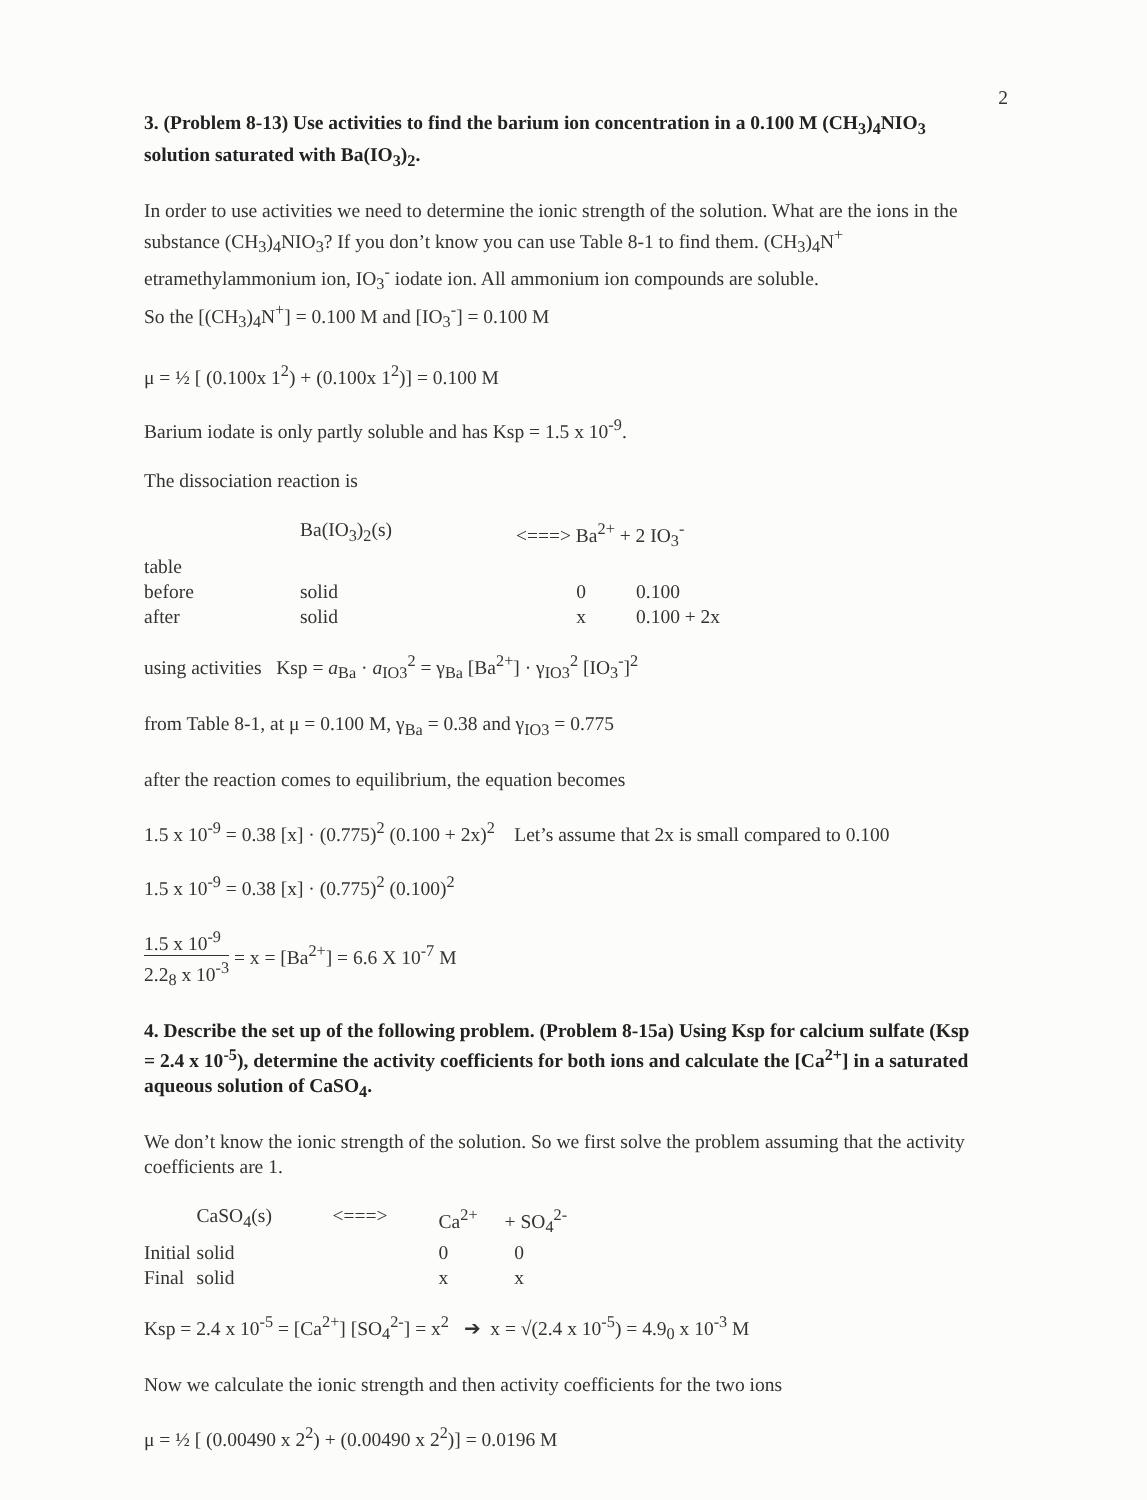2
3. (Problem 8-13) Use activities to find the barium ion concentration in a 0.100 M (CH<sub>3</sub>)<sub>4</sub>NIO<sub>3</sub> solution saturated with Ba(IO<sub>3</sub>)<sub>2</sub>.
In order to use activities we need to determine the ionic strength of the solution. What are the ions in the substance (CH<sub>3</sub>)<sub>4</sub>NIO<sub>3</sub>? If you don’t know you can use Table 8-1 to find them. (CH<sub>3</sub>)<sub>4</sub>N<sup>+</sup> etramethylammonium ion, IO<sub>3</sub><sup>-</sup> iodate ion. All ammonium ion compounds are soluble.
So the [(CH<sub>3</sub>)<sub>4</sub>N<sup>+</sup>] = 0.100 M and [IO<sub>3</sub><sup>-</sup>] = 0.100 M
μ = ½ [ (0.100x 1<sup>2</sup>) + (0.100x 1<sup>2</sup>)] = 0.100 M
Barium iodate is only partly soluble and has Ksp = 1.5 x 10<sup>-9</sup>.
The dissociation reaction is
| | Ba(IO<sub>3</sub>)<sub>2</sub>(s) | <===> Ba<sup>2+</sup> + 2 IO<sub>3</sub><sup>-</sup> | |
| table | | | |
| before | solid | 0 | 0.100 |
| after | solid | x | 0.100 + 2x |
using activities Ksp = a<sub>Ba</sub> · a<sub>IO3</sub><sup>2</sup> = γ<sub>Ba</sub> [Ba<sup>2+</sup>] · γ<sub>IO3</sub><sup>2</sup> [IO<sub>3</sub><sup>-</sup>]<sup>2</sup>
from Table 8-1, at μ = 0.100 M, γ<sub>Ba</sub> = 0.38 and γ<sub>IO3</sub> = 0.775
after the reaction comes to equilibrium, the equation becomes
1.5 x 10<sup>-9</sup> = 0.38 [x] · (0.775)<sup>2</sup> (0.100 + 2x)<sup>2</sup> Let’s assume that 2x is small compared to 0.100
1.5 x 10<sup>-9</sup> = 0.38 [x] · (0.775)<sup>2</sup> (0.100)<sup>2</sup>
1.5 x 10<sup>-9</sup> 2.2<sub>8</sub> x 10<sup>-3</sup> = x = [Ba<sup>2+</sup>] = 6.6 X 10<sup>-7</sup> M
4. Describe the set up of the following problem. (Problem 8-15a) Using Ksp for calcium sulfate (Ksp = 2.4 x 10<sup>-5</sup>), determine the activity coefficients for both ions and calculate the [Ca<sup>2+</sup>] in a saturated aqueous solution of CaSO<sub>4</sub>.
We don’t know the ionic strength of the solution. So we first solve the problem assuming that the activity coefficients are 1.
| | CaSO<sub>4</sub>(s) | <===> | Ca<sup>2+</sup> | + SO<sub>4</sub><sup>2-</sup> |
| Initial | solid | | 0 | 0 |
| Final | solid | | x | x |
Ksp = 2.4 x 10<sup>-5</sup> = [Ca<sup>2+</sup>] [SO<sub>4</sub><sup>2-</sup>] = x<sup>2</sup> ➔ x = √(2.4 x 10<sup>-5</sup>) = 4.9<sub>0</sub> x 10<sup>-3</sup> M
Now we calculate the ionic strength and then activity coefficients for the two ions
μ = ½ [ (0.00490 x 2<sup>2</sup>) + (0.00490 x 2<sup>2</sup>)] = 0.0196 M